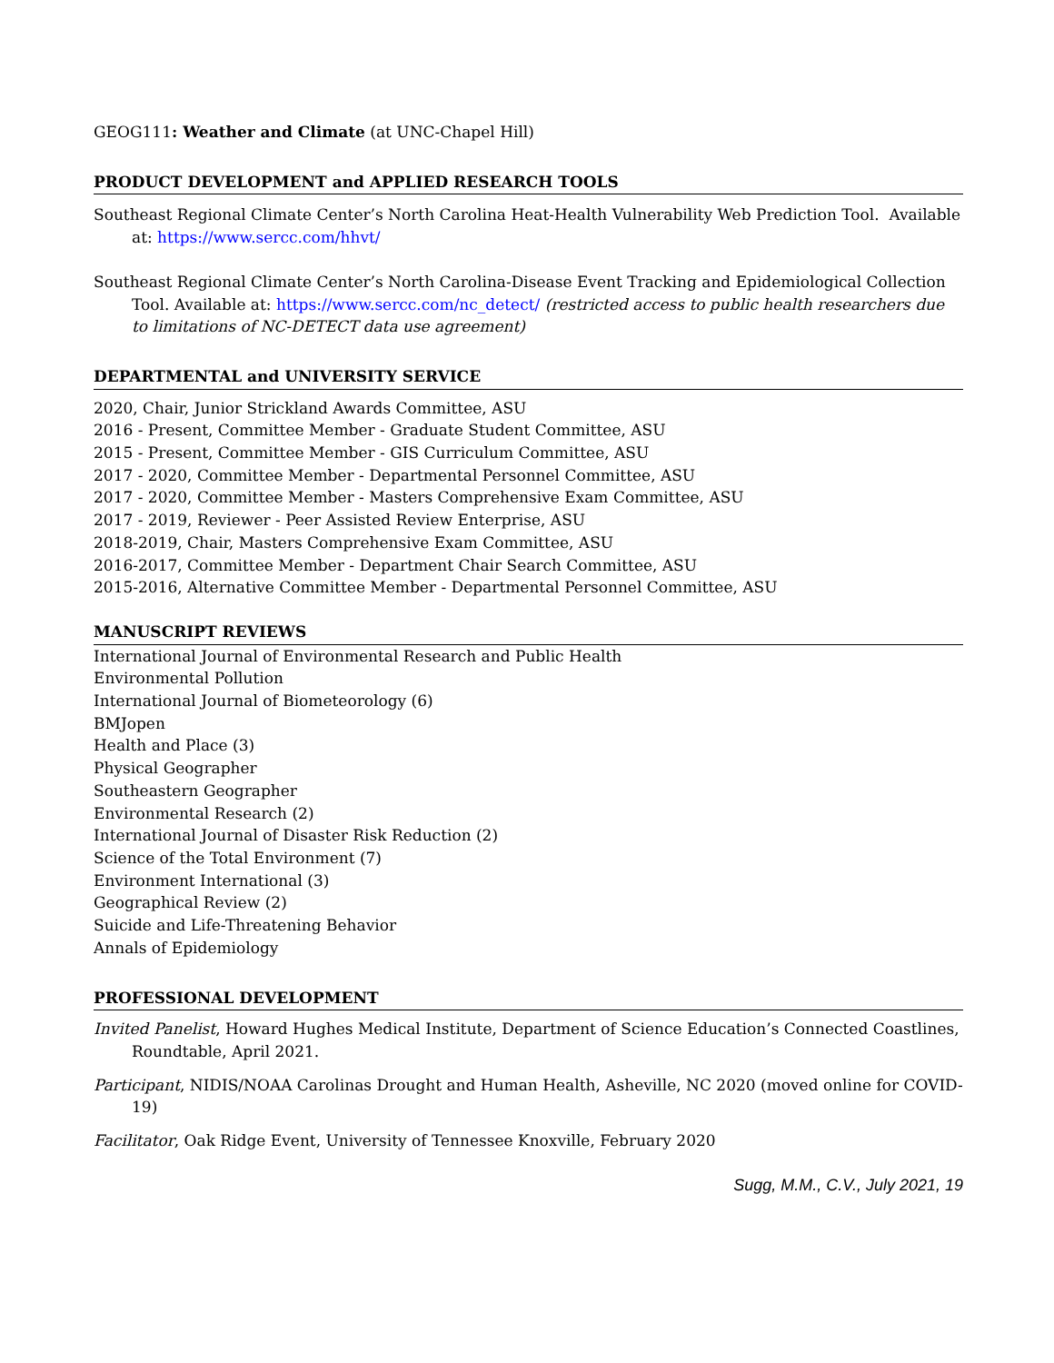GEOG111: Weather and Climate (at UNC-Chapel Hill)
PRODUCT DEVELOPMENT and APPLIED RESEARCH TOOLS
Southeast Regional Climate Center’s North Carolina Heat-Health Vulnerability Web Prediction Tool. Available at: https://www.sercc.com/hhvt/
Southeast Regional Climate Center’s North Carolina-Disease Event Tracking and Epidemiological Collection Tool. Available at: https://www.sercc.com/nc_detect/ (restricted access to public health researchers due to limitations of NC-DETECT data use agreement)
DEPARTMENTAL and UNIVERSITY SERVICE
2020, Chair, Junior Strickland Awards Committee, ASU
2016 - Present, Committee Member - Graduate Student Committee, ASU
2015 - Present, Committee Member - GIS Curriculum Committee, ASU
2017 - 2020, Committee Member - Departmental Personnel Committee, ASU
2017 - 2020, Committee Member - Masters Comprehensive Exam Committee, ASU
2017 - 2019, Reviewer - Peer Assisted Review Enterprise, ASU
2018-2019, Chair, Masters Comprehensive Exam Committee, ASU
2016-2017, Committee Member - Department Chair Search Committee, ASU
2015-2016, Alternative Committee Member - Departmental Personnel Committee, ASU
MANUSCRIPT REVIEWS
International Journal of Environmental Research and Public Health
Environmental Pollution
International Journal of Biometeorology (6)
BMJopen
Health and Place (3)
Physical Geographer
Southeastern Geographer
Environmental Research (2)
International Journal of Disaster Risk Reduction (2)
Science of the Total Environment (7)
Environment International (3)
Geographical Review (2)
Suicide and Life-Threatening Behavior
Annals of Epidemiology
PROFESSIONAL DEVELOPMENT
Invited Panelist, Howard Hughes Medical Institute, Department of Science Education’s Connected Coastlines, Roundtable, April 2021.
Participant, NIDIS/NOAA Carolinas Drought and Human Health, Asheville, NC 2020 (moved online for COVID-19)
Facilitator, Oak Ridge Event, University of Tennessee Knoxville, February 2020
Sugg, M.M., C.V., July 2021, 19